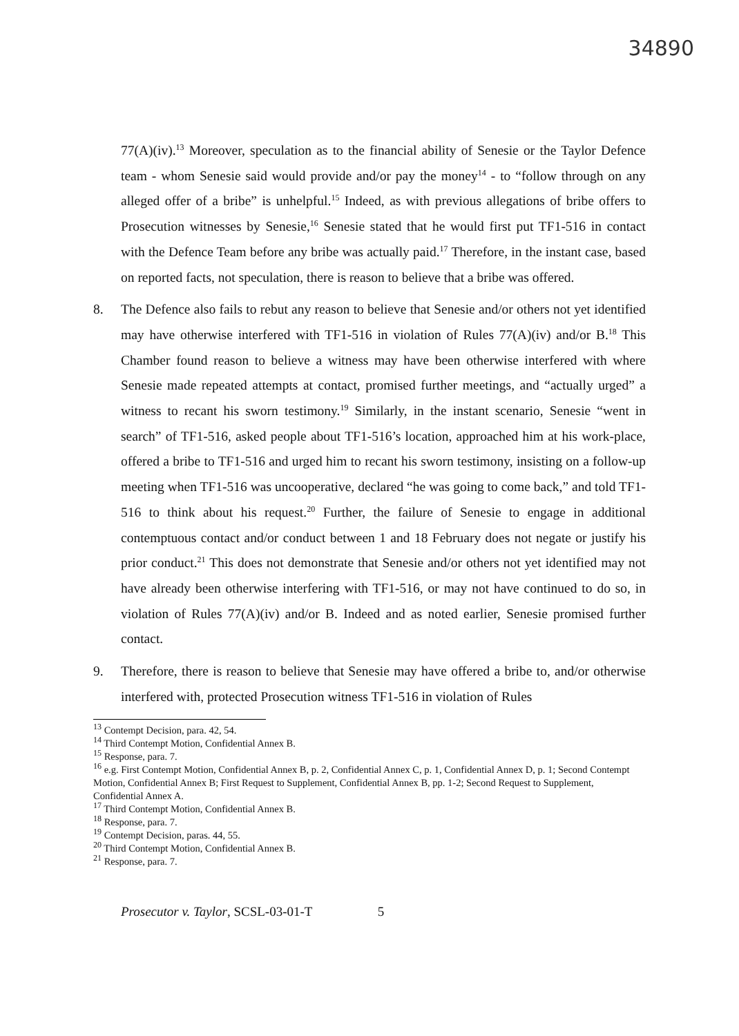34890
77(A)(iv).<sup>13</sup> Moreover, speculation as to the financial ability of Senesie or the Taylor Defence team - whom Senesie said would provide and/or pay the money<sup>14</sup> - to “follow through on any alleged offer of a bribe” is unhelpful.<sup>15</sup> Indeed, as with previous allegations of bribe offers to Prosecution witnesses by Senesie,<sup>16</sup> Senesie stated that he would first put TF1-516 in contact with the Defence Team before any bribe was actually paid.<sup>17</sup> Therefore, in the instant case, based on reported facts, not speculation, there is reason to believe that a bribe was offered.
8. The Defence also fails to rebut any reason to believe that Senesie and/or others not yet identified may have otherwise interfered with TF1-516 in violation of Rules 77(A)(iv) and/or B.<sup>18</sup> This Chamber found reason to believe a witness may have been otherwise interfered with where Senesie made repeated attempts at contact, promised further meetings, and “actually urged” a witness to recant his sworn testimony.<sup>19</sup> Similarly, in the instant scenario, Senesie “went in search” of TF1-516, asked people about TF1-516’s location, approached him at his work-place, offered a bribe to TF1-516 and urged him to recant his sworn testimony, insisting on a follow-up meeting when TF1-516 was uncooperative, declared “he was going to come back,” and told TF1-516 to think about his request.<sup>20</sup> Further, the failure of Senesie to engage in additional contemptuous contact and/or conduct between 1 and 18 February does not negate or justify his prior conduct.<sup>21</sup> This does not demonstrate that Senesie and/or others not yet identified may not have already been otherwise interfering with TF1-516, or may not have continued to do so, in violation of Rules 77(A)(iv) and/or B. Indeed and as noted earlier, Senesie promised further contact.
9. Therefore, there is reason to believe that Senesie may have offered a bribe to, and/or otherwise interfered with, protected Prosecution witness TF1-516 in violation of Rules
<sup>13</sup> Contempt Decision, para. 42, 54.
<sup>14</sup> Third Contempt Motion, Confidential Annex B.
<sup>15</sup> Response, para. 7.
<sup>16</sup> e.g. First Contempt Motion, Confidential Annex B, p. 2, Confidential Annex C, p. 1, Confidential Annex D, p. 1; Second Contempt Motion, Confidential Annex B; First Request to Supplement, Confidential Annex B, pp. 1-2; Second Request to Supplement, Confidential Annex A.
<sup>17</sup> Third Contempt Motion, Confidential Annex B.
<sup>18</sup> Response, para. 7.
<sup>19</sup> Contempt Decision, paras. 44, 55.
<sup>20</sup> Third Contempt Motion, Confidential Annex B.
<sup>21</sup> Response, para. 7.
Prosecutor v. Taylor, SCSL-03-01-T 5